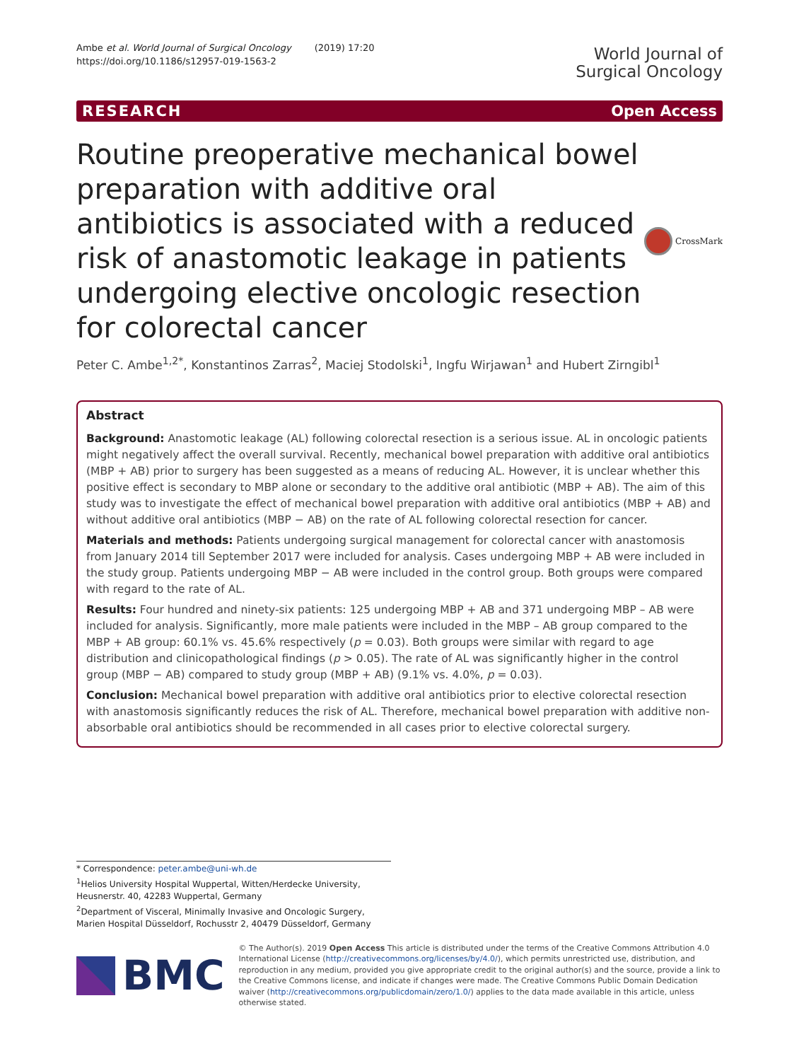Ambe et al. World Journal of Surgical Oncology (2019) 17:20
https://doi.org/10.1186/s12957-019-1563-2
World Journal of
Surgical Oncology
RESEARCH Open Access
Routine preoperative mechanical bowel preparation with additive oral antibiotics is associated with a reduced risk of anastomotic leakage in patients undergoing elective oncologic resection for colorectal cancer
CrossMark
Peter C. Ambe<sup>1,2*</sup>, Konstantinos Zarras<sup>2</sup>, Maciej Stodolski<sup>1</sup>, Ingfu Wirjawan<sup>1</sup> and Hubert Zirngibl<sup>1</sup>
Abstract
Background: Anastomotic leakage (AL) following colorectal resection is a serious issue. AL in oncologic patients might negatively affect the overall survival. Recently, mechanical bowel preparation with additive oral antibiotics (MBP + AB) prior to surgery has been suggested as a means of reducing AL. However, it is unclear whether this positive effect is secondary to MBP alone or secondary to the additive oral antibiotic (MBP + AB). The aim of this study was to investigate the effect of mechanical bowel preparation with additive oral antibiotics (MBP + AB) and without additive oral antibiotics (MBP − AB) on the rate of AL following colorectal resection for cancer.
Materials and methods: Patients undergoing surgical management for colorectal cancer with anastomosis from January 2014 till September 2017 were included for analysis. Cases undergoing MBP + AB were included in the study group. Patients undergoing MBP − AB were included in the control group. Both groups were compared with regard to the rate of AL.
Results: Four hundred and ninety-six patients: 125 undergoing MBP + AB and 371 undergoing MBP – AB were included for analysis. Significantly, more male patients were included in the MBP – AB group compared to the MBP + AB group: 60.1% vs. 45.6% respectively (p = 0.03). Both groups were similar with regard to age distribution and clinicopathological findings (p > 0.05). The rate of AL was significantly higher in the control group (MBP − AB) compared to study group (MBP + AB) (9.1% vs. 4.0%, p = 0.03).
Conclusion: Mechanical bowel preparation with additive oral antibiotics prior to elective colorectal resection with anastomosis significantly reduces the risk of AL. Therefore, mechanical bowel preparation with additive non-absorbable oral antibiotics should be recommended in all cases prior to elective colorectal surgery.
* Correspondence: peter.ambe@uni-wh.de
<sup>1</sup> Helios University Hospital Wuppertal, Witten/Herdecke University, Heusnerstr. 40, 42283 Wuppertal, Germany
<sup>2</sup> Department of Visceral, Minimally Invasive and Oncologic Surgery, Marien Hospital Düsseldorf, Rochusstr 2, 40479 Düsseldorf, Germany
BMC
© The Author(s). 2019 Open Access This article is distributed under the terms of the Creative Commons Attribution 4.0 International License (http://creativecommons.org/licenses/by/4.0/), which permits unrestricted use, distribution, and reproduction in any medium, provided you give appropriate credit to the original author(s) and the source, provide a link to the Creative Commons license, and indicate if changes were made. The Creative Commons Public Domain Dedication waiver (http://creativecommons.org/publicdomain/zero/1.0/) applies to the data made available in this article, unless otherwise stated.